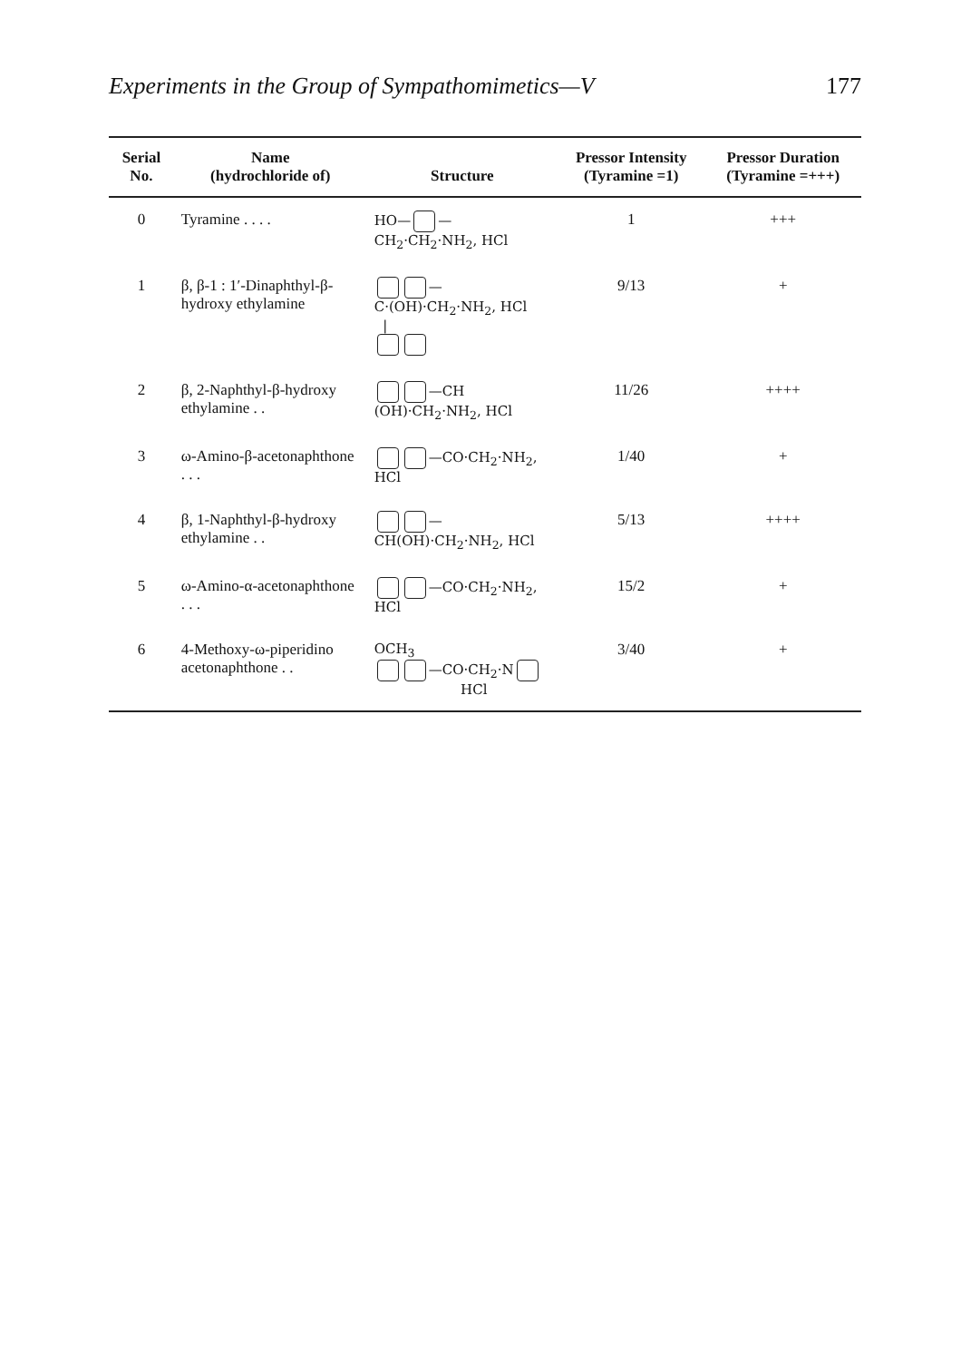Experiments in the Group of Sympathomimetics—V 177
| Serial No. | Name (hydrochloride of) | Structure | Pressor Intensity (Tyramine =1) | Pressor Duration (Tyramine =+++) |
| --- | --- | --- | --- | --- |
| 0 | Tyramine . . . . | HO— —CH<sub>2</sub>·CH<sub>2</sub>·NH<sub>2</sub>, HCl | 1 | +++ |
| 1 | β, β-1 : 1′-Dinaphthyl-β-hydroxy ethylamine | —C·(OH)·CH<sub>2</sub>·NH<sub>2</sub>, HCl / | 9/13 | + |
| 2 | β, 2-Naphthyl-β-hydroxy ethylamine . . | —CH (OH)·CH<sub>2</sub>·NH<sub>2</sub>, HCl | 11/26 | ++++ |
| 3 | ω-Amino-β-acetonaphthone . . . | —CO·CH<sub>2</sub>·NH<sub>2</sub>, HCl | 1/40 | + |
| 4 | β, 1-Naphthyl-β-hydroxy ethylamine . . | —CH(OH)·CH<sub>2</sub>·NH<sub>2</sub>, HCl | 5/13 | ++++ |
| 5 | ω-Amino-α-acetonaphthone . . . | —CO·CH<sub>2</sub>·NH<sub>2</sub>, HCl | 15/2 | + |
| 6 | 4-Methoxy-ω-piperidino acetonaphthone . . | OCH<sub>3</sub> —CO·CH<sub>2</sub>·N HCl | 3/40 | + |